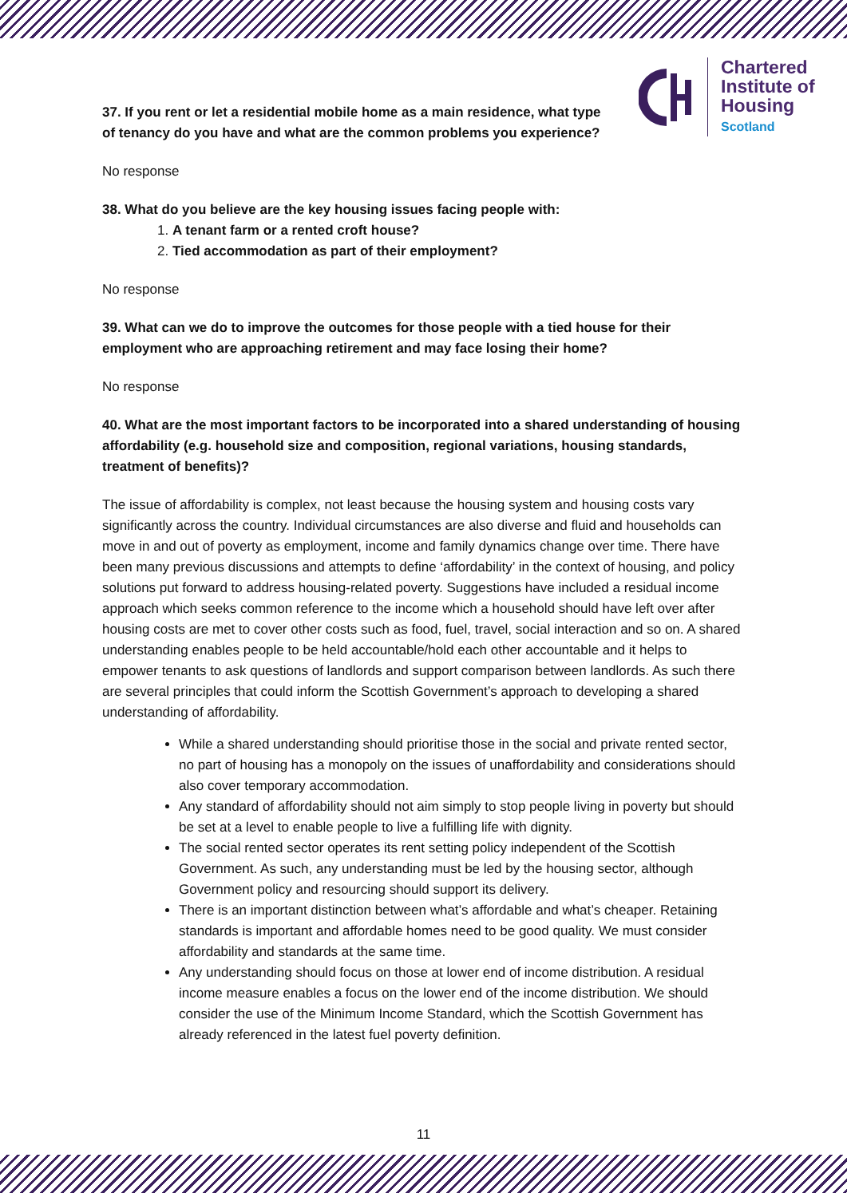Chartered
Institute of
Housing
Scotland
37. If you rent or let a residential mobile home as a main residence, what type
of tenancy do you have and what are the common problems you experience?
No response
38. What do you believe are the key housing issues facing people with:
1. A tenant farm or a rented croft house?
2. Tied accommodation as part of their employment?
No response
39. What can we do to improve the outcomes for those people with a tied house for their employment who are approaching retirement and may face losing their home?
No response
40. What are the most important factors to be incorporated into a shared understanding of housing affordability (e.g. household size and composition, regional variations, housing standards, treatment of benefits)?
The issue of affordability is complex, not least because the housing system and housing costs vary significantly across the country. Individual circumstances are also diverse and fluid and households can move in and out of poverty as employment, income and family dynamics change over time. There have been many previous discussions and attempts to define ‘affordability’ in the context of housing, and policy solutions put forward to address housing-related poverty. Suggestions have included a residual income approach which seeks common reference to the income which a household should have left over after housing costs are met to cover other costs such as food, fuel, travel, social interaction and so on. A shared understanding enables people to be held accountable/hold each other accountable and it helps to empower tenants to ask questions of landlords and support comparison between landlords. As such there are several principles that could inform the Scottish Government’s approach to developing a shared understanding of affordability.
While a shared understanding should prioritise those in the social and private rented sector, no part of housing has a monopoly on the issues of unaffordability and considerations should also cover temporary accommodation.
Any standard of affordability should not aim simply to stop people living in poverty but should be set at a level to enable people to live a fulfilling life with dignity.
The social rented sector operates its rent setting policy independent of the Scottish Government. As such, any understanding must be led by the housing sector, although Government policy and resourcing should support its delivery.
There is an important distinction between what’s affordable and what’s cheaper. Retaining standards is important and affordable homes need to be good quality. We must consider affordability and standards at the same time.
Any understanding should focus on those at lower end of income distribution. A residual income measure enables a focus on the lower end of the income distribution. We should consider the use of the Minimum Income Standard, which the Scottish Government has already referenced in the latest fuel poverty definition.
11